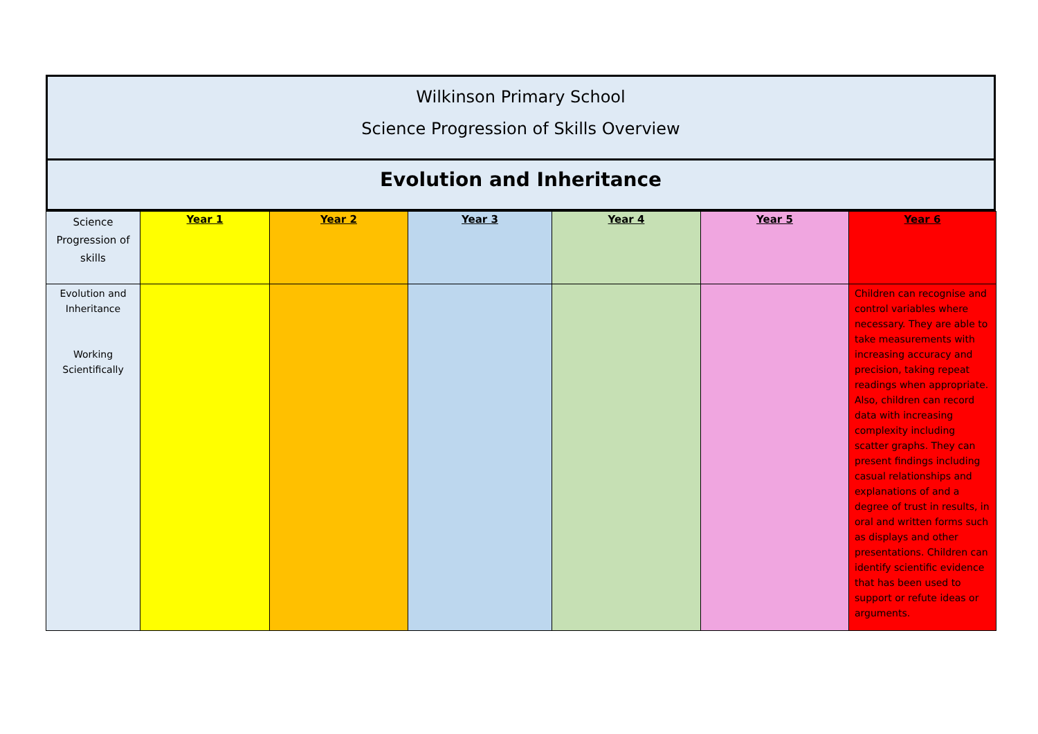Wilkinson Primary School
Science Progression of Skills Overview
Evolution and Inheritance
| Science Progression of skills | Year 1 | Year 2 | Year 3 | Year 4 | Year 5 | Year 6 |
| --- | --- | --- | --- | --- | --- | --- |
| Evolution and Inheritance Working Scientifically | | | | | | Children can recognise and control variables where necessary. They are able to take measurements with increasing accuracy and precision, taking repeat readings when appropriate. Also, children can record data with increasing complexity including scatter graphs. They can present findings including casual relationships and explanations of and a degree of trust in results, in oral and written forms such as displays and other presentations. Children can identify scientific evidence that has been used to support or refute ideas or arguments. |